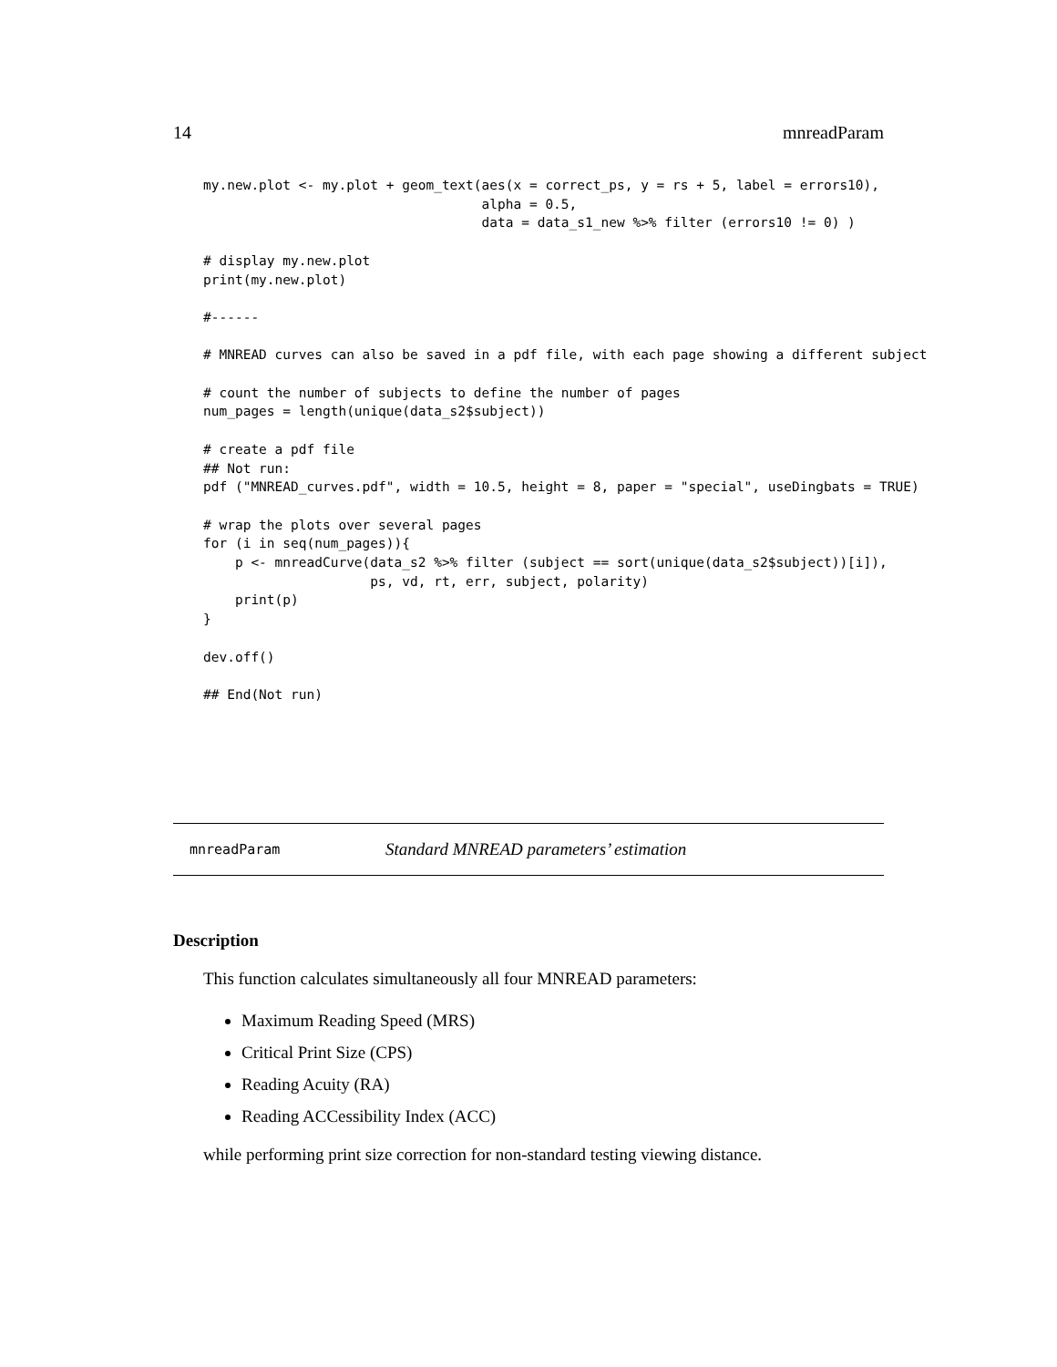14 mnreadParam
my.new.plot <- my.plot + geom_text(aes(x = correct_ps, y = rs + 5, label = errors10),
                                   alpha = 0.5,
                                   data = data_s1_new %>% filter (errors10 != 0) )

# display my.new.plot
print(my.new.plot)

#------

# MNREAD curves can also be saved in a pdf file, with each page showing a different subject

# count the number of subjects to define the number of pages
num_pages = length(unique(data_s2$subject))

# create a pdf file
## Not run:
pdf ("MNREAD_curves.pdf", width = 10.5, height = 8, paper = "special", useDingbats = TRUE)

# wrap the plots over several pages
for (i in seq(num_pages)){
    p <- mnreadCurve(data_s2 %>% filter (subject == sort(unique(data_s2$subject))[i]),
                     ps, vd, rt, err, subject, polarity)
    print(p)
}

dev.off()

## End(Not run)
mnreadParam Standard MNREAD parameters’ estimation
Description
This function calculates simultaneously all four MNREAD parameters:
Maximum Reading Speed (MRS)
Critical Print Size (CPS)
Reading Acuity (RA)
Reading ACCessibility Index (ACC)
while performing print size correction for non-standard testing viewing distance.